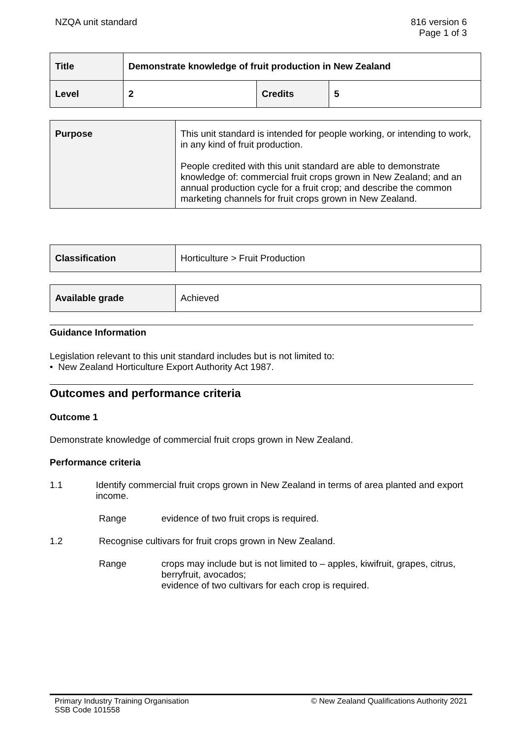NZQA unit standard 816 version 6
Page 1 of 3
| Title | Demonstrate knowledge of fruit production in New Zealand | | |
| Level | 2 | Credits | 5 |
| Purpose | This unit standard is intended for people working, or intending to work, in any kind of fruit production. People credited with this unit standard are able to demonstrate knowledge of: commercial fruit crops grown in New Zealand; and an annual production cycle for a fruit crop; and describe the common marketing channels for fruit crops grown in New Zealand. |
| Classification | Horticulture > Fruit Production |
| Available grade | Achieved |
Guidance Information
Legislation relevant to this unit standard includes but is not limited to:
• New Zealand Horticulture Export Authority Act 1987.
Outcomes and performance criteria
Outcome 1
Demonstrate knowledge of commercial fruit crops grown in New Zealand.
Performance criteria
1.1 Identify commercial fruit crops grown in New Zealand in terms of area planted and export income.
Range evidence of two fruit crops is required.
1.2 Recognise cultivars for fruit crops grown in New Zealand.
Range crops may include but is not limited to – apples, kiwifruit, grapes, citrus, berryfruit, avocados;
evidence of two cultivars for each crop is required.
Primary Industry Training Organisation
SSB Code 101558
© New Zealand Qualifications Authority 2021